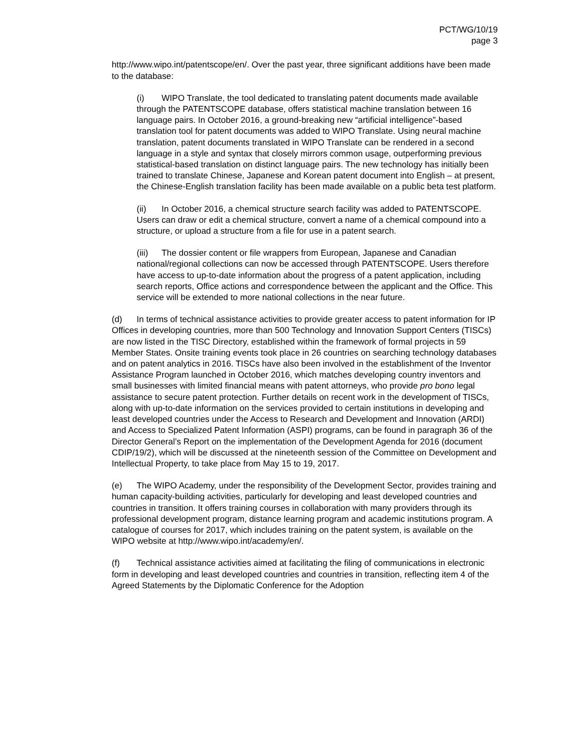PCT/WG/10/19
page 3
http://www.wipo.int/patentscope/en/. Over the past year, three significant additions have been made to the database:
(i) WIPO Translate, the tool dedicated to translating patent documents made available through the PATENTSCOPE database, offers statistical machine translation between 16 language pairs. In October 2016, a ground-breaking new “artificial intelligence”-based translation tool for patent documents was added to WIPO Translate. Using neural machine translation, patent documents translated in WIPO Translate can be rendered in a second language in a style and syntax that closely mirrors common usage, outperforming previous statistical-based translation on distinct language pairs. The new technology has initially been trained to translate Chinese, Japanese and Korean patent document into English – at present, the Chinese-English translation facility has been made available on a public beta test platform.
(ii) In October 2016, a chemical structure search facility was added to PATENTSCOPE. Users can draw or edit a chemical structure, convert a name of a chemical compound into a structure, or upload a structure from a file for use in a patent search.
(iii) The dossier content or file wrappers from European, Japanese and Canadian national/regional collections can now be accessed through PATENTSCOPE. Users therefore have access to up-to-date information about the progress of a patent application, including search reports, Office actions and correspondence between the applicant and the Office. This service will be extended to more national collections in the near future.
(d) In terms of technical assistance activities to provide greater access to patent information for IP Offices in developing countries, more than 500 Technology and Innovation Support Centers (TISCs) are now listed in the TISC Directory, established within the framework of formal projects in 59 Member States. Onsite training events took place in 26 countries on searching technology databases and on patent analytics in 2016. TISCs have also been involved in the establishment of the Inventor Assistance Program launched in October 2016, which matches developing country inventors and small businesses with limited financial means with patent attorneys, who provide pro bono legal assistance to secure patent protection. Further details on recent work in the development of TISCs, along with up-to-date information on the services provided to certain institutions in developing and least developed countries under the Access to Research and Development and Innovation (ARDI) and Access to Specialized Patent Information (ASPI) programs, can be found in paragraph 36 of the Director General’s Report on the implementation of the Development Agenda for 2016 (document CDIP/19/2), which will be discussed at the nineteenth session of the Committee on Development and Intellectual Property, to take place from May 15 to 19, 2017.
(e) The WIPO Academy, under the responsibility of the Development Sector, provides training and human capacity-building activities, particularly for developing and least developed countries and countries in transition. It offers training courses in collaboration with many providers through its professional development program, distance learning program and academic institutions program. A catalogue of courses for 2017, which includes training on the patent system, is available on the WIPO website at http://www.wipo.int/academy/en/.
(f) Technical assistance activities aimed at facilitating the filing of communications in electronic form in developing and least developed countries and countries in transition, reflecting item 4 of the Agreed Statements by the Diplomatic Conference for the Adoption